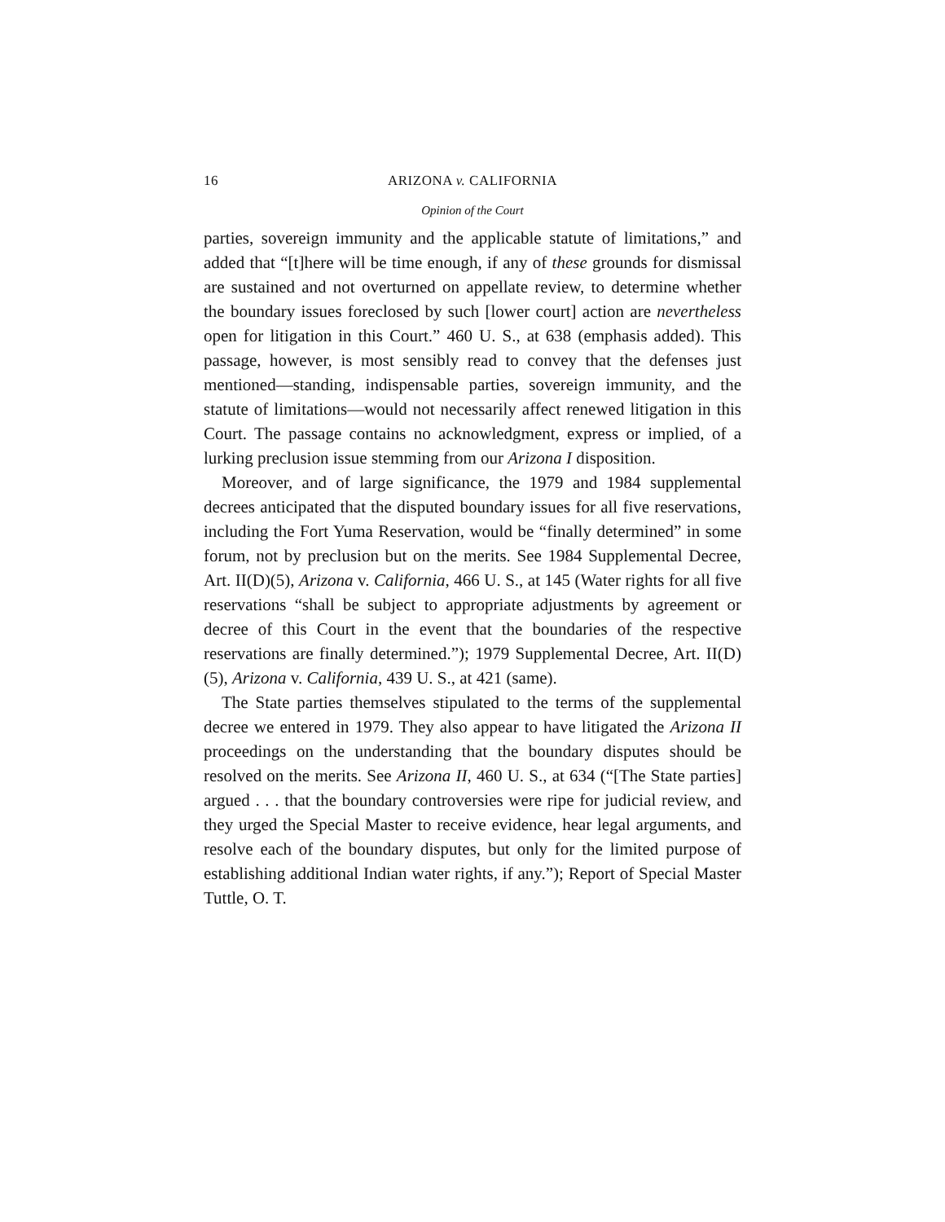16 ARIZONA v. CALIFORNIA
Opinion of the Court
parties, sovereign immunity and the applicable statute of limitations,” and added that “[t]here will be time enough, if any of these grounds for dismissal are sustained and not overturned on appellate review, to determine whether the boundary issues foreclosed by such [lower court] action are nevertheless open for litigation in this Court.” 460 U. S., at 638 (emphasis added). This passage, however, is most sensibly read to convey that the defenses just mentioned—standing, indispensable parties, sovereign immunity, and the statute of limitations—would not necessarily affect renewed litigation in this Court. The passage contains no acknowledgment, express or implied, of a lurking preclusion issue stemming from our Arizona I disposition.
Moreover, and of large significance, the 1979 and 1984 supplemental decrees anticipated that the disputed boundary issues for all five reservations, including the Fort Yuma Reservation, would be “finally determined” in some forum, not by preclusion but on the merits. See 1984 Supplemental Decree, Art. II(D)(5), Arizona v. California, 466 U. S., at 145 (Water rights for all five reservations “shall be subject to appropriate adjustments by agreement or decree of this Court in the event that the boundaries of the respective reservations are finally determined.”); 1979 Supplemental Decree, Art. II(D)(5), Arizona v. California, 439 U. S., at 421 (same).
The State parties themselves stipulated to the terms of the supplemental decree we entered in 1979. They also appear to have litigated the Arizona II proceedings on the understanding that the boundary disputes should be resolved on the merits. See Arizona II, 460 U. S., at 634 (“[The State parties] argued . . . that the boundary controversies were ripe for judicial review, and they urged the Special Master to receive evidence, hear legal arguments, and resolve each of the boundary disputes, but only for the limited purpose of establishing additional Indian water rights, if any.”); Report of Special Master Tuttle, O. T.